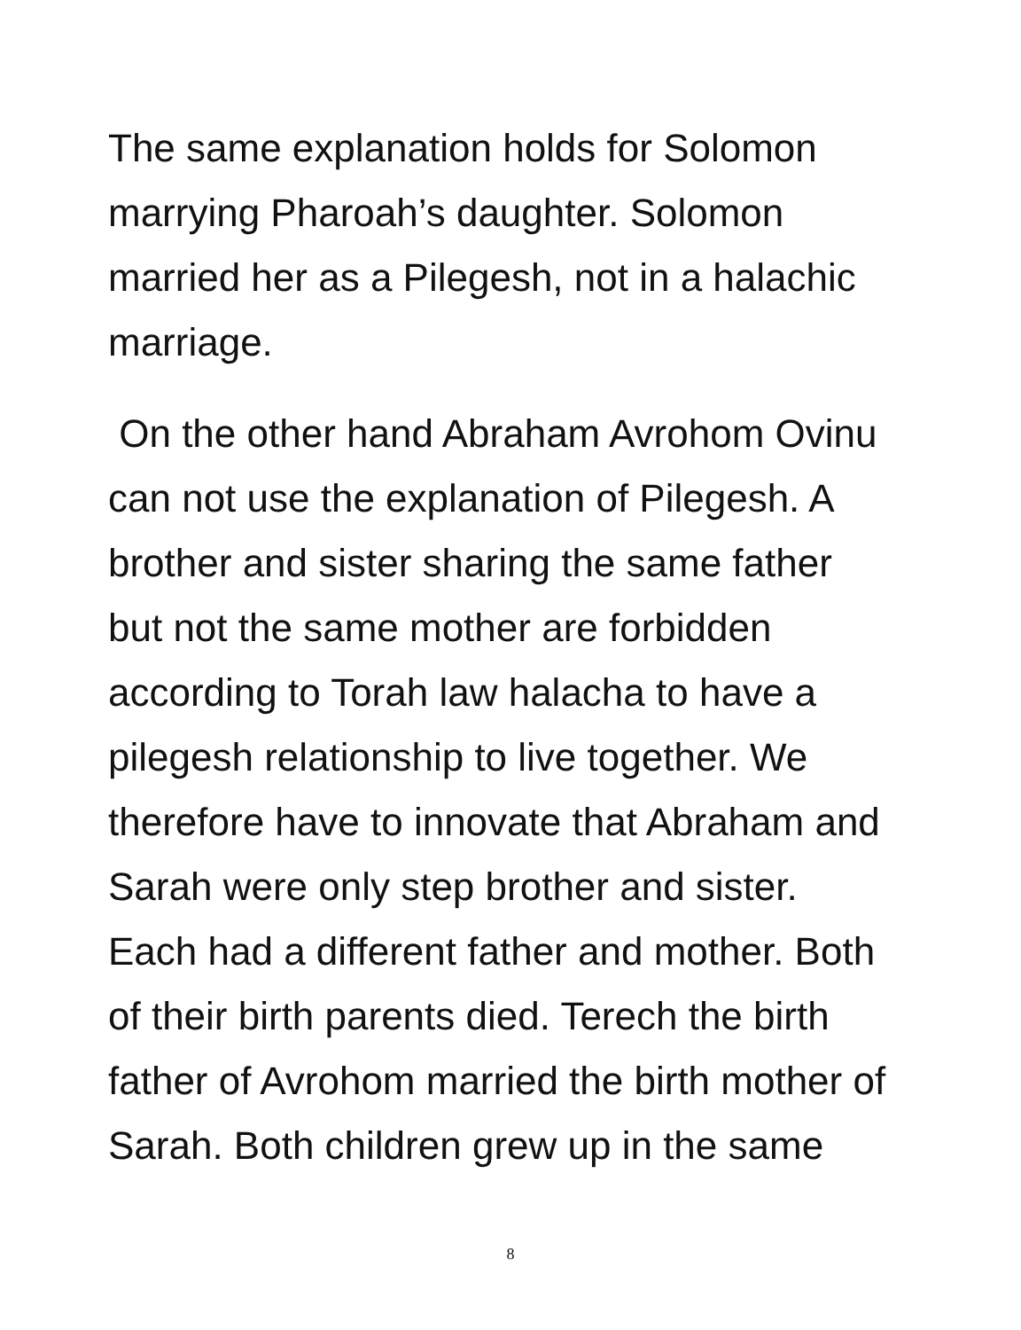The same explanation holds for Solomon marrying Pharoah’s daughter. Solomon married her as a Pilegesh, not in a halachic marriage.
On the other hand Abraham Avrohom Ovinu can not use the explanation of Pilegesh. A brother and sister sharing the same father but not the same mother are forbidden according to Torah law halacha to have a pilegesh relationship to live together. We therefore have to innovate that Abraham and Sarah were only step brother and sister. Each had a different father and mother. Both of their birth parents died. Terech the birth father of Avrohom married the birth mother of Sarah. Both children grew up in the same
8